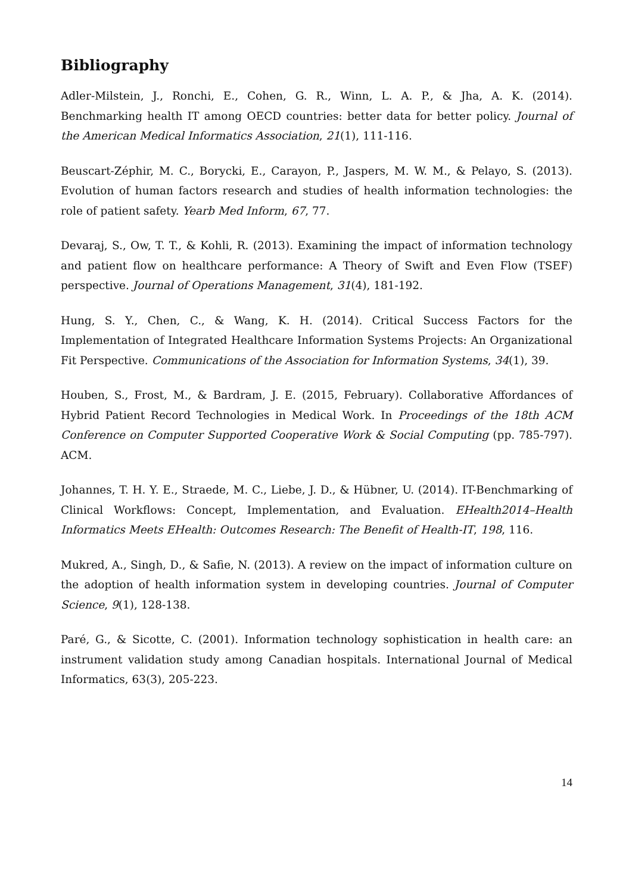Bibliography
Adler-Milstein, J., Ronchi, E., Cohen, G. R., Winn, L. A. P., & Jha, A. K. (2014). Benchmarking health IT among OECD countries: better data for better policy. Journal of the American Medical Informatics Association, 21(1), 111-116.
Beuscart-Zéphir, M. C., Borycki, E., Carayon, P., Jaspers, M. W. M., & Pelayo, S. (2013). Evolution of human factors research and studies of health information technologies: the role of patient safety. Yearb Med Inform, 67, 77.
Devaraj, S., Ow, T. T., & Kohli, R. (2013). Examining the impact of information technology and patient flow on healthcare performance: A Theory of Swift and Even Flow (TSEF) perspective. Journal of Operations Management, 31(4), 181-192.
Hung, S. Y., Chen, C., & Wang, K. H. (2014). Critical Success Factors for the Implementation of Integrated Healthcare Information Systems Projects: An Organizational Fit Perspective. Communications of the Association for Information Systems, 34(1), 39.
Houben, S., Frost, M., & Bardram, J. E. (2015, February). Collaborative Affordances of Hybrid Patient Record Technologies in Medical Work. In Proceedings of the 18th ACM Conference on Computer Supported Cooperative Work & Social Computing (pp. 785-797). ACM.
Johannes, T. H. Y. E., Straede, M. C., Liebe, J. D., & Hübner, U. (2014). IT-Benchmarking of Clinical Workflows: Concept, Implementation, and Evaluation. EHealth2014–Health Informatics Meets EHealth: Outcomes Research: The Benefit of Health-IT, 198, 116.
Mukred, A., Singh, D., & Safie, N. (2013). A review on the impact of information culture on the adoption of health information system in developing countries. Journal of Computer Science, 9(1), 128-138.
Paré, G., & Sicotte, C. (2001). Information technology sophistication in health care: an instrument validation study among Canadian hospitals. International Journal of Medical Informatics, 63(3), 205-223.
14